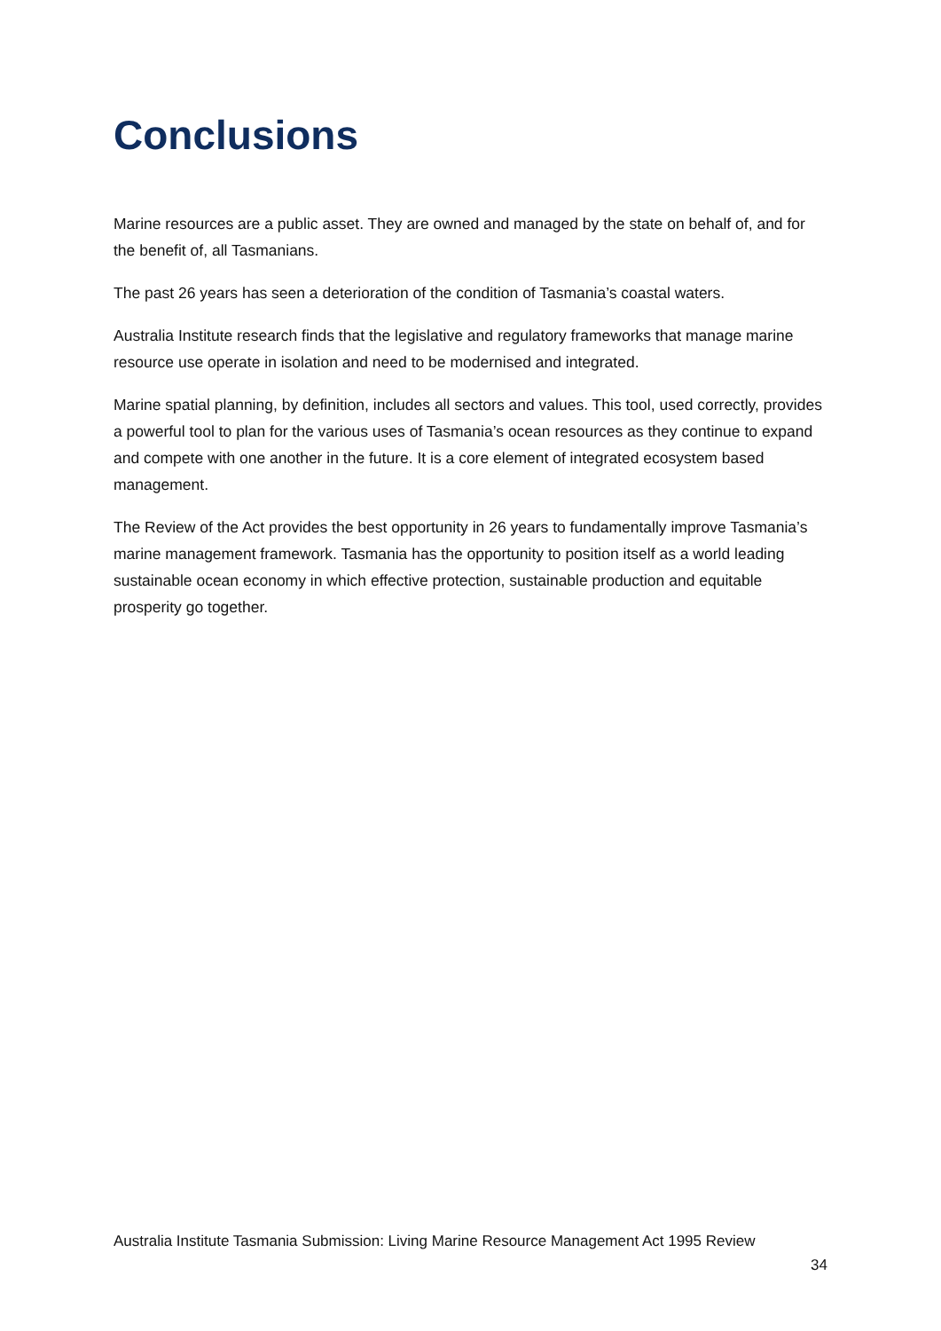Conclusions
Marine resources are a public asset. They are owned and managed by the state on behalf of, and for the benefit of, all Tasmanians.
The past 26 years has seen a deterioration of the condition of Tasmania’s coastal waters.
Australia Institute research finds that the legislative and regulatory frameworks that manage marine resource use operate in isolation and need to be modernised and integrated.
Marine spatial planning, by definition, includes all sectors and values. This tool, used correctly, provides a powerful tool to plan for the various uses of Tasmania’s ocean resources as they continue to expand and compete with one another in the future. It is a core element of integrated ecosystem based management.
The Review of the Act provides the best opportunity in 26 years to fundamentally improve Tasmania’s marine management framework. Tasmania has the opportunity to position itself as a world leading sustainable ocean economy in which effective protection, sustainable production and equitable prosperity go together.
Australia Institute Tasmania Submission: Living Marine Resource Management Act 1995 Review
34